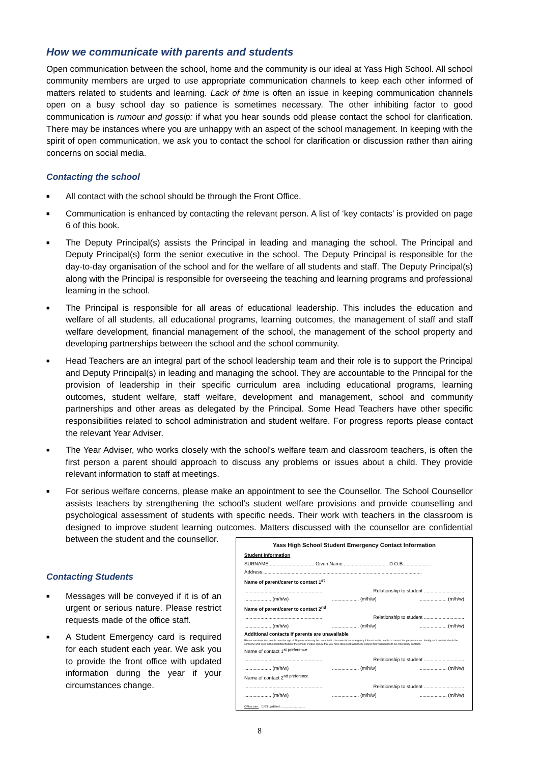How we communicate with parents and students
Open communication between the school, home and the community is our ideal at Yass High School. All school community members are urged to use appropriate communication channels to keep each other informed of matters related to students and learning. Lack of time is often an issue in keeping communication channels open on a busy school day so patience is sometimes necessary. The other inhibiting factor to good communication is rumour and gossip: if what you hear sounds odd please contact the school for clarification. There may be instances where you are unhappy with an aspect of the school management. In keeping with the spirit of open communication, we ask you to contact the school for clarification or discussion rather than airing concerns on social media.
Contacting the school
■ All contact with the school should be through the Front Office.
■ Communication is enhanced by contacting the relevant person. A list of ‘key contacts’ is provided on page 6 of this book.
■ The Deputy Principal(s) assists the Principal in leading and managing the school. The Principal and Deputy Principal(s) form the senior executive in the school. The Deputy Principal is responsible for the day-to-day organisation of the school and for the welfare of all students and staff. The Deputy Principal(s) along with the Principal is responsible for overseeing the teaching and learning programs and professional learning in the school.
■ The Principal is responsible for all areas of educational leadership. This includes the education and welfare of all students, all educational programs, learning outcomes, the management of staff and staff welfare development, financial management of the school, the management of the school property and developing partnerships between the school and the school community.
■ Head Teachers are an integral part of the school leadership team and their role is to support the Principal and Deputy Principal(s) in leading and managing the school. They are accountable to the Principal for the provision of leadership in their specific curriculum area including educational programs, learning outcomes, student welfare, staff welfare, development and management, school and community partnerships and other areas as delegated by the Principal. Some Head Teachers have other specific responsibilities related to school administration and student welfare. For progress reports please contact the relevant Year Adviser.
■ The Year Adviser, who works closely with the school's welfare team and classroom teachers, is often the first person a parent should approach to discuss any problems or issues about a child. They provide relevant information to staff at meetings.
■ For serious welfare concerns, please make an appointment to see the Counsellor. The School Counsellor assists teachers by strengthening the school's student welfare provisions and provide counselling and psychological assessment of students with specific needs. Their work with teachers in the classroom is designed to improve student learning outcomes. Matters discussed with the counsellor are confidential between the student and the counsellor.
Contacting Students
■ Messages will be conveyed if it is of an urgent or serious nature. Please restrict requests made of the office staff.
■ A Student Emergency card is required for each student each year. We ask you to provide the front office with updated information during the year if your circumstances change.
Yass High School Student Emergency Contact Information
Student Information
SURNAME.................................. Given Name.................................. D.O.B.....................
Address.......................................................................................................................
Name of parent/carer to contact 1<sup>st</sup>
.......................................................... Relationship to student ..............................
.................... (m/h/w).................... (m/h/w).................... (m/h/w)
Name of parent/carer to contact 2<sup>nd</sup>
.......................................................... Relationship to student ..............................
.................... (m/h/w).................... (m/h/w).................... (m/h/w)
Additional contacts if parents are unavailable
Please nominate two people over the age of 18 years who may be contacted in the event of an emergency if the school is unable to contact the parents/carers. Ideally each contact should be someone who lives in the neighbourhood of the school. Please ensure that you have discussed with these people their willingness to be emergency contacts.
Name of contact 1<sup>st preference</sup>
.......................................................... Relationship to student ..............................
.................... (m/h/w).................... (m/h/w).................... (m/h/w)
Name of contact 2<sup>nd preference</sup>
.......................................................... Relationship to student ..............................
.................... (m/h/w).................... (m/h/w).................... (m/h/w)
Office use: ERN updated: ............................
8